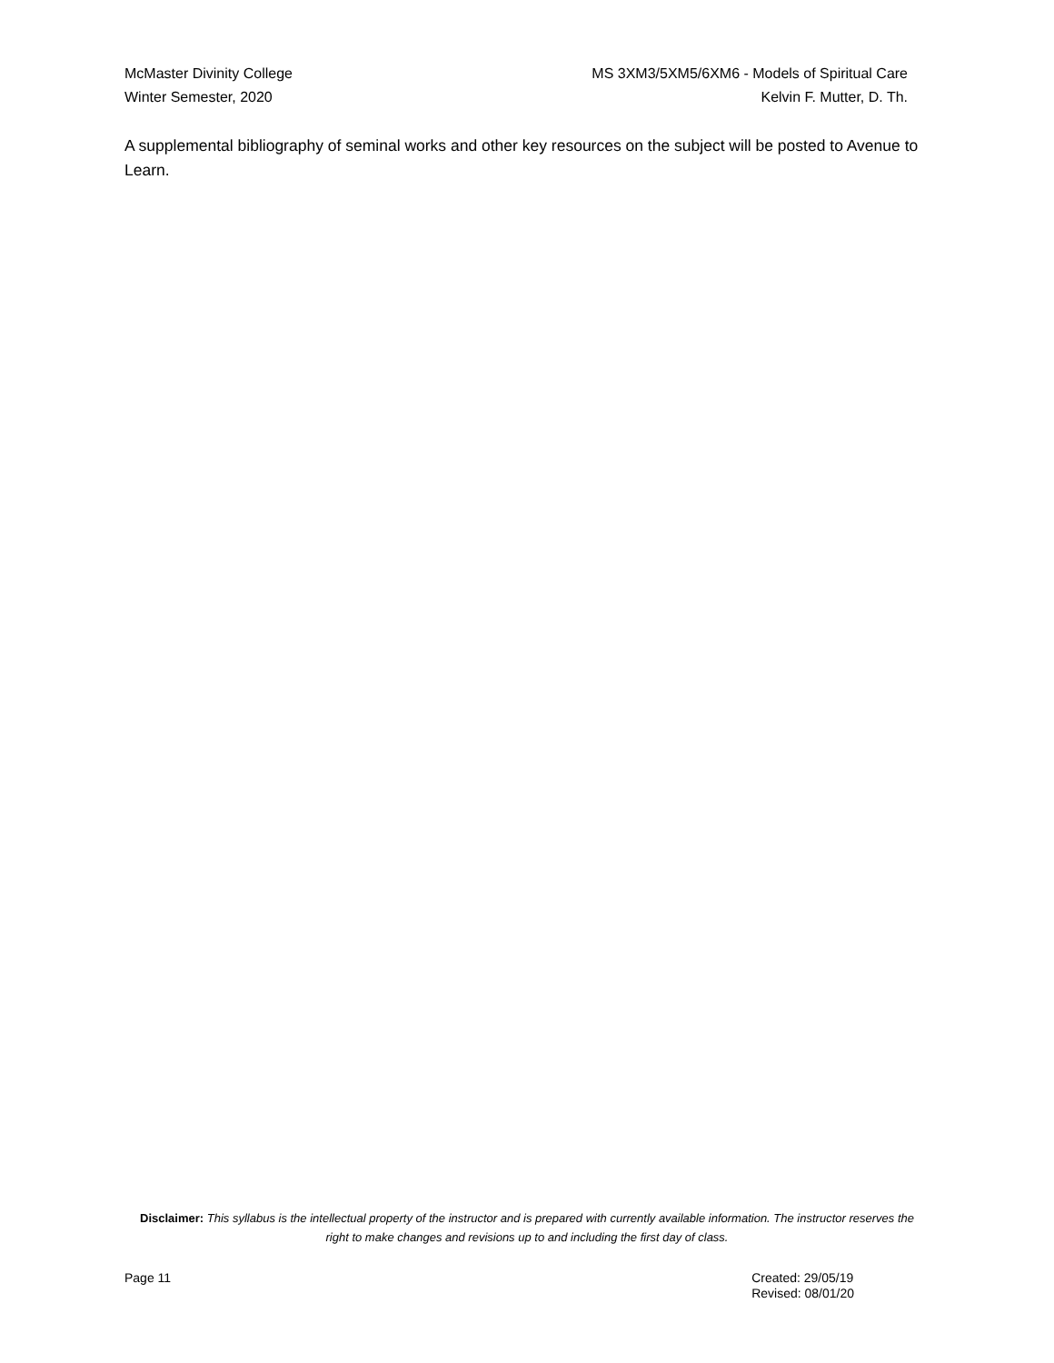McMaster Divinity College
Winter Semester, 2020
MS 3XM3/5XM5/6XM6 - Models of Spiritual Care
Kelvin F. Mutter, D. Th.
A supplemental bibliography of seminal works and other key resources on the subject will be posted to Avenue to Learn.
Disclaimer: This syllabus is the intellectual property of the instructor and is prepared with currently available information. The instructor reserves the right to make changes and revisions up to and including the first day of class.
Page 11 Created: 29/05/19
Revised: 08/01/20